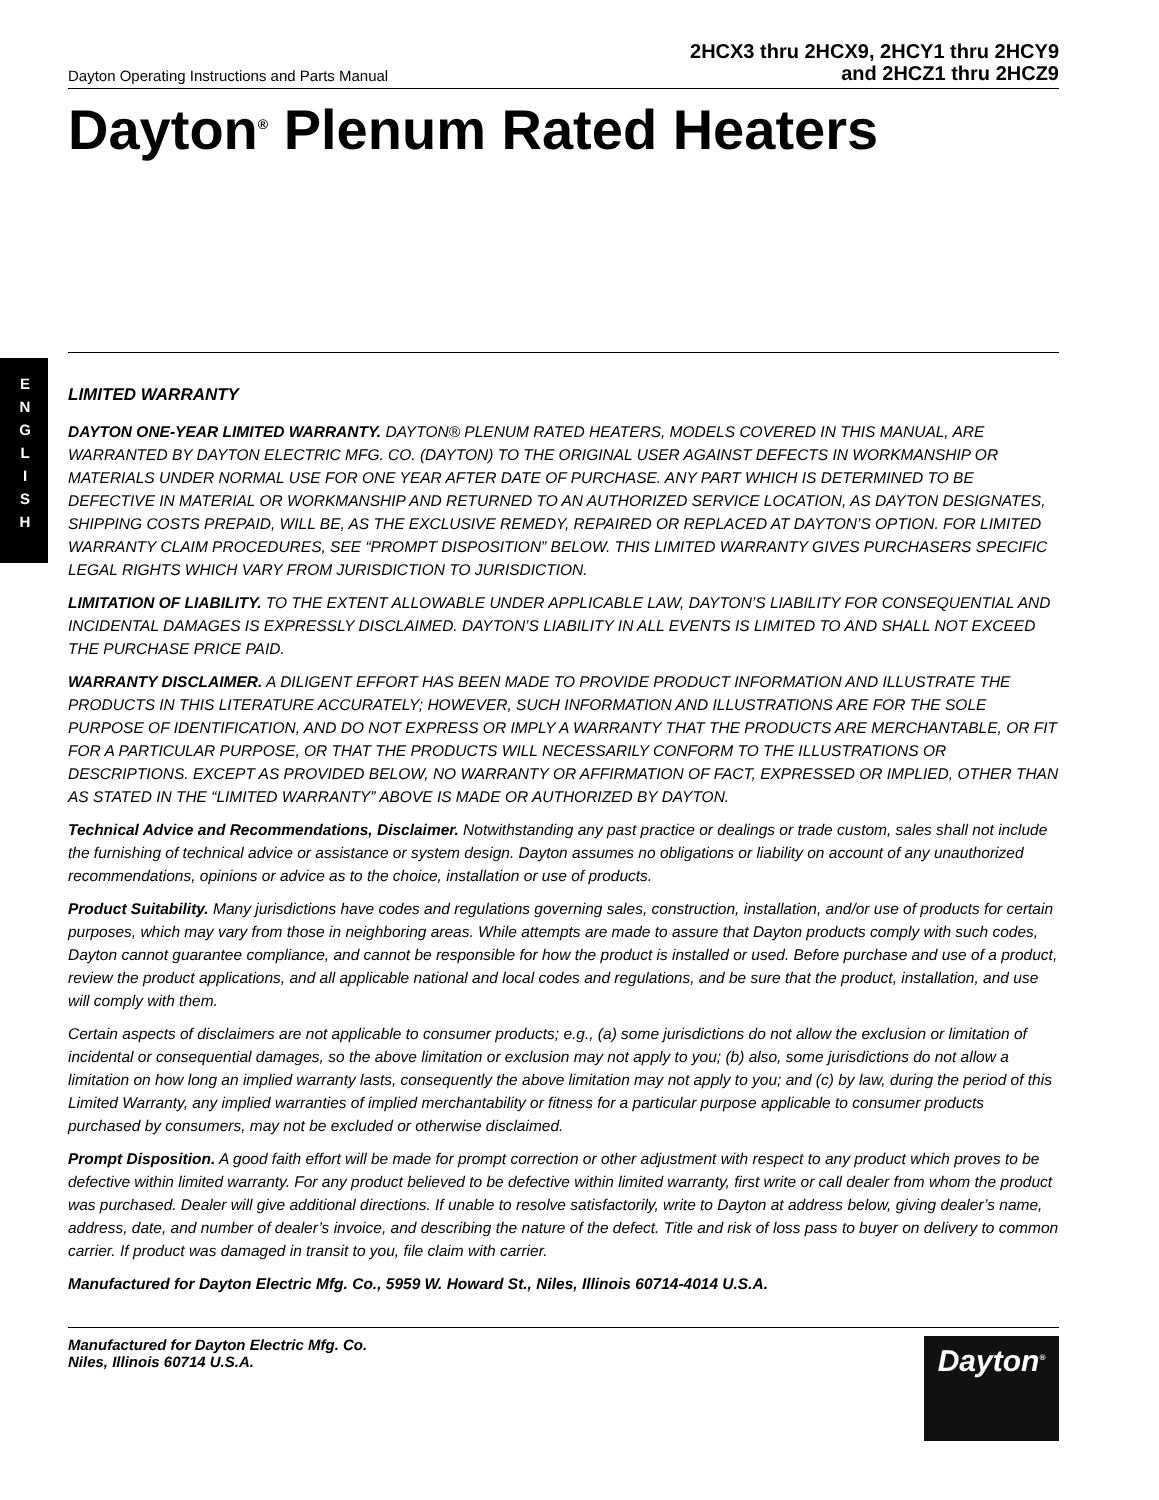E N G L I S H
Dayton Operating Instructions and Parts Manual
2HCX3 thru 2HCX9, 2HCY1 thru 2HCY9
and 2HCZ1 thru 2HCZ9
Dayton<sup>®</sup> Plenum Rated Heaters
LIMITED WARRANTY
DAYTON ONE-YEAR LIMITED WARRANTY. DAYTON® PLENUM RATED HEATERS, MODELS COVERED IN THIS MANUAL, ARE WARRANTED BY DAYTON ELECTRIC MFG. CO. (DAYTON) TO THE ORIGINAL USER AGAINST DEFECTS IN WORKMANSHIP OR MATERIALS UNDER NORMAL USE FOR ONE YEAR AFTER DATE OF PURCHASE. ANY PART WHICH IS DETERMINED TO BE DEFECTIVE IN MATERIAL OR WORKMANSHIP AND RETURNED TO AN AUTHORIZED SERVICE LOCATION, AS DAYTON DESIGNATES, SHIPPING COSTS PREPAID, WILL BE, AS THE EXCLUSIVE REMEDY, REPAIRED OR REPLACED AT DAYTON’S OPTION. FOR LIMITED WARRANTY CLAIM PROCEDURES, SEE “PROMPT DISPOSITION” BELOW. THIS LIMITED WARRANTY GIVES PURCHASERS SPECIFIC LEGAL RIGHTS WHICH VARY FROM JURISDICTION TO JURISDICTION.
LIMITATION OF LIABILITY. TO THE EXTENT ALLOWABLE UNDER APPLICABLE LAW, DAYTON’S LIABILITY FOR CONSEQUENTIAL AND INCIDENTAL DAMAGES IS EXPRESSLY DISCLAIMED. DAYTON’S LIABILITY IN ALL EVENTS IS LIMITED TO AND SHALL NOT EXCEED THE PURCHASE PRICE PAID.
WARRANTY DISCLAIMER. A DILIGENT EFFORT HAS BEEN MADE TO PROVIDE PRODUCT INFORMATION AND ILLUSTRATE THE PRODUCTS IN THIS LITERATURE ACCURATELY; HOWEVER, SUCH INFORMATION AND ILLUSTRATIONS ARE FOR THE SOLE PURPOSE OF IDENTIFICATION, AND DO NOT EXPRESS OR IMPLY A WARRANTY THAT THE PRODUCTS ARE MERCHANTABLE, OR FIT FOR A PARTICULAR PURPOSE, OR THAT THE PRODUCTS WILL NECESSARILY CONFORM TO THE ILLUSTRATIONS OR DESCRIPTIONS. EXCEPT AS PROVIDED BELOW, NO WARRANTY OR AFFIRMATION OF FACT, EXPRESSED OR IMPLIED, OTHER THAN AS STATED IN THE “LIMITED WARRANTY” ABOVE IS MADE OR AUTHORIZED BY DAYTON.
Technical Advice and Recommendations, Disclaimer. Notwithstanding any past practice or dealings or trade custom, sales shall not include the furnishing of technical advice or assistance or system design. Dayton assumes no obligations or liability on account of any unauthorized recommendations, opinions or advice as to the choice, installation or use of products.
Product Suitability. Many jurisdictions have codes and regulations governing sales, construction, installation, and/or use of products for certain purposes, which may vary from those in neighboring areas. While attempts are made to assure that Dayton products comply with such codes, Dayton cannot guarantee compliance, and cannot be responsible for how the product is installed or used. Before purchase and use of a product, review the product applications, and all applicable national and local codes and regulations, and be sure that the product, installation, and use will comply with them.
Certain aspects of disclaimers are not applicable to consumer products; e.g., (a) some jurisdictions do not allow the exclusion or limitation of incidental or consequential damages, so the above limitation or exclusion may not apply to you; (b) also, some jurisdictions do not allow a limitation on how long an implied warranty lasts, consequently the above limitation may not apply to you; and (c) by law, during the period of this Limited Warranty, any implied warranties of implied merchantability or fitness for a particular purpose applicable to consumer products purchased by consumers, may not be excluded or otherwise disclaimed.
Prompt Disposition. A good faith effort will be made for prompt correction or other adjustment with respect to any product which proves to be defective within limited warranty. For any product believed to be defective within limited warranty, first write or call dealer from whom the product was purchased. Dealer will give additional directions. If unable to resolve satisfactorily, write to Dayton at address below, giving dealer’s name, address, date, and number of dealer’s invoice, and describing the nature of the defect. Title and risk of loss pass to buyer on delivery to common carrier. If product was damaged in transit to you, file claim with carrier.
Manufactured for Dayton Electric Mfg. Co., 5959 W. Howard St., Niles, Illinois 60714-4014 U.S.A.
Manufactured for Dayton Electric Mfg. Co.
Niles, Illinois 60714 U.S.A.
Dayton<sup>®</sup>